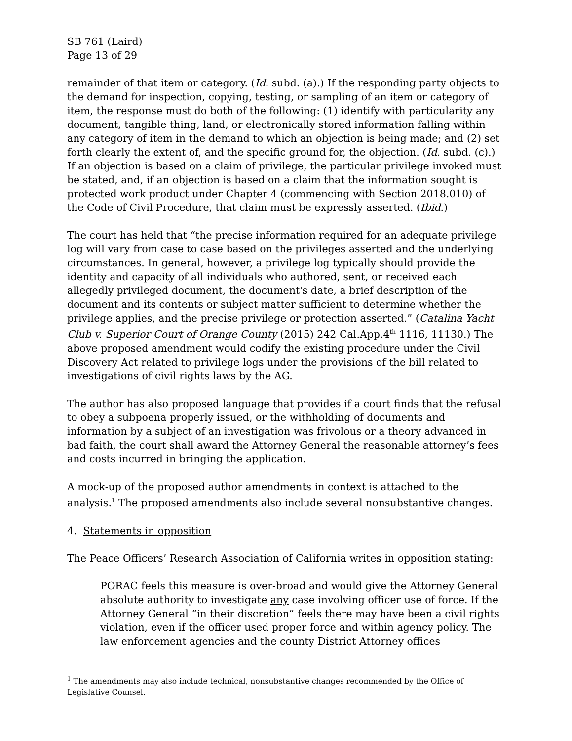SB 761 (Laird)
Page 13 of 29
remainder of that item or category. (Id. subd. (a).) If the responding party objects to the demand for inspection, copying, testing, or sampling of an item or category of item, the response must do both of the following: (1) identify with particularity any document, tangible thing, land, or electronically stored information falling within any category of item in the demand to which an objection is being made; and (2) set forth clearly the extent of, and the specific ground for, the objection. (Id. subd. (c).) If an objection is based on a claim of privilege, the particular privilege invoked must be stated, and, if an objection is based on a claim that the information sought is protected work product under Chapter 4 (commencing with Section 2018.010) of the Code of Civil Procedure, that claim must be expressly asserted. (Ibid.)
The court has held that “the precise information required for an adequate privilege log will vary from case to case based on the privileges asserted and the underlying circumstances. In general, however, a privilege log typically should provide the identity and capacity of all individuals who authored, sent, or received each allegedly privileged document, the document's date, a brief description of the document and its contents or subject matter sufficient to determine whether the privilege applies, and the precise privilege or protection asserted.” (Catalina Yacht Club v. Superior Court of Orange County (2015) 242 Cal.App.4<sup>th</sup> 1116, 11130.) The above proposed amendment would codify the existing procedure under the Civil Discovery Act related to privilege logs under the provisions of the bill related to investigations of civil rights laws by the AG.
The author has also proposed language that provides if a court finds that the refusal to obey a subpoena properly issued, or the withholding of documents and information by a subject of an investigation was frivolous or a theory advanced in bad faith, the court shall award the Attorney General the reasonable attorney’s fees and costs incurred in bringing the application.
A mock-up of the proposed author amendments in context is attached to the analysis.<sup>1</sup> The proposed amendments also include several nonsubstantive changes.
4. Statements in opposition
The Peace Officers’ Research Association of California writes in opposition stating:
PORAC feels this measure is over-broad and would give the Attorney General absolute authority to investigate any case involving officer use of force. If the Attorney General “in their discretion” feels there may have been a civil rights violation, even if the officer used proper force and within agency policy. The law enforcement agencies and the county District Attorney offices
<sup>1</sup> The amendments may also include technical, nonsubstantive changes recommended by the Office of Legislative Counsel.